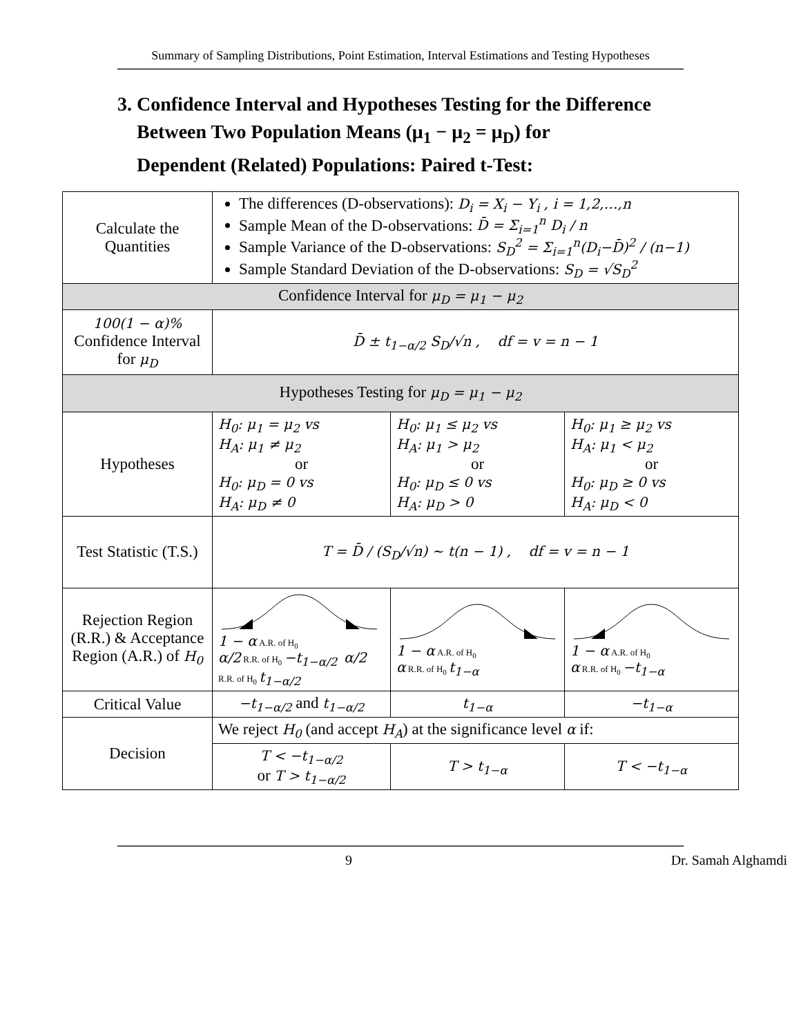Summary of Sampling Distributions, Point Estimation, Interval Estimations and Testing Hypotheses
3. Confidence Interval and Hypotheses Testing for the Difference
Between Two Population Means (μ<sub>1</sub> − μ<sub>2</sub> = μ<sub>D</sub>) for
Dependent (Related) Populations: Paired t-Test:
| Calculate the Quantities | The differences (D-observations): D<sub>i</sub> = X<sub>i</sub> − Y<sub>i</sub> , i = 1,2,…,n Sample Mean of the D-observations: D̄ = Σ<sub>i=1</sub><sup>n</sup> D<sub>i</sub> / n Sample Variance of the D-observations: S<sub>D</sub><sup>2</sup> = Σ<sub>i=1</sub><sup>n</sup>(D<sub>i</sub>−D̄)<sup>2</sup> / (n−1) Sample Standard Deviation of the D-observations: S<sub>D</sub> = √S<sub>D</sub><sup>2</sup> | | |
| Confidence Interval for μ<sub>D</sub> = μ<sub>1</sub> − μ<sub>2</sub> | | | |
| 100(1 − α)% Confidence Interval for μ<sub>D</sub> | D̄ ± t<sub>1−α/2</sub> S<sub>D</sub>/√n , df = v = n − 1 | | |
| Hypotheses Testing for μ<sub>D</sub> = μ<sub>1</sub> − μ<sub>2</sub> | | | |
| Hypotheses | H<sub>0</sub>: μ<sub>1</sub> = μ<sub>2</sub> vs H<sub>A</sub>: μ<sub>1</sub> ≠ μ<sub>2</sub> or H<sub>0</sub>: μ<sub>D</sub> = 0 vs H<sub>A</sub>: μ<sub>D</sub> ≠ 0 | H<sub>0</sub>: μ<sub>1</sub> ≤ μ<sub>2</sub> vs H<sub>A</sub>: μ<sub>1</sub> > μ<sub>2</sub> or H<sub>0</sub>: μ<sub>D</sub> ≤ 0 vs H<sub>A</sub>: μ<sub>D</sub> > 0 | H<sub>0</sub>: μ<sub>1</sub> ≥ μ<sub>2</sub> vs H<sub>A</sub>: μ<sub>1</sub> < μ<sub>2</sub> or H<sub>0</sub>: μ<sub>D</sub> ≥ 0 vs H<sub>A</sub>: μ<sub>D</sub> < 0 |
| Test Statistic (T.S.) | T = D̄ / (S<sub>D</sub>/√n) ~ t(n − 1) , df = v = n − 1 | | |
| Rejection Region (R.R.) & Acceptance Region (A.R.) of H<sub>0</sub> | 1 − α A.R. of H<sub>0</sub> α/2 R.R. of H<sub>0</sub> −t<sub>1−α/2</sub> α/2 R.R. of H<sub>0</sub> t<sub>1−α/2</sub> | 1 − α A.R. of H<sub>0</sub> α R.R. of H<sub>0</sub> t<sub>1−α</sub> | 1 − α A.R. of H<sub>0</sub> α R.R. of H<sub>0</sub> −t<sub>1−α</sub> |
| Critical Value | −t<sub>1−α/2</sub> and t<sub>1−α/2</sub> | t<sub>1−α</sub> | −t<sub>1−α</sub> |
| Decision | We reject H<sub>0</sub> (and accept H<sub>A</sub> ) at the significance level α if: | | |
| | T < −t<sub>1−α/2</sub> or T > t<sub>1−α/2</sub> | T > t<sub>1−α</sub> | T < −t<sub>1−α</sub> |
9 Dr. Samah Alghamdi